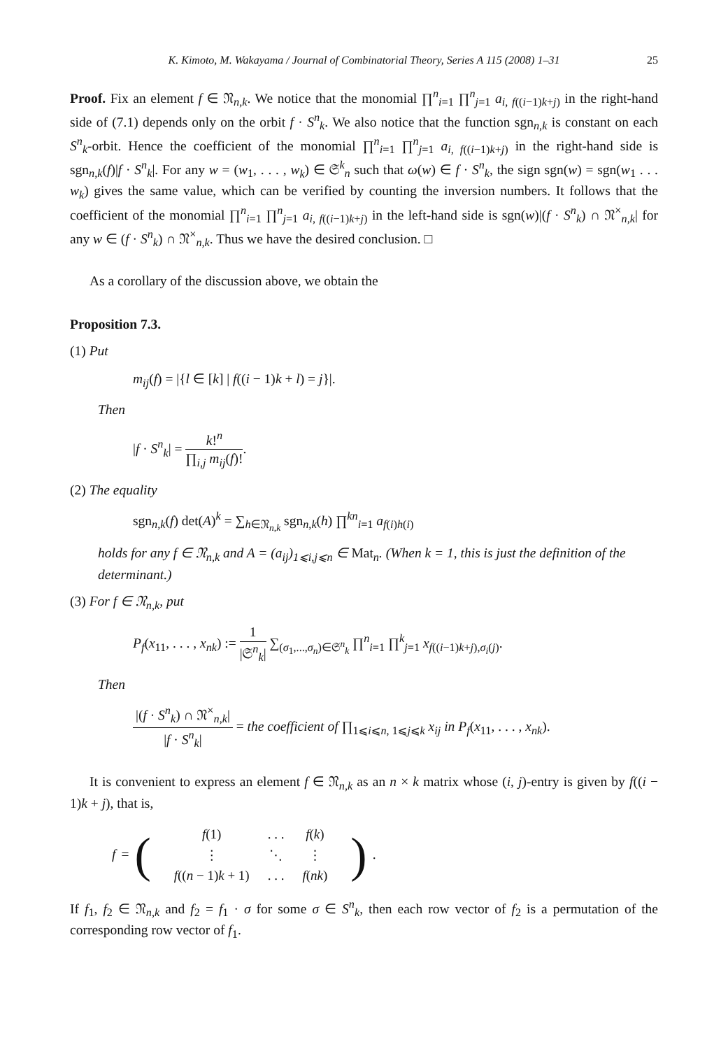K. Kimoto, M. Wakayama / Journal of Combinatorial Theory, Series A 115 (2008) 1–31 25
Proof. Fix an element f ∈ 𝔑<sub>n,k</sub>. We notice that the monomial ∏<sup>n</sup><sub>i=1</sub> ∏<sup>n</sup><sub>j=1</sub> a<sub>i, f((i−1)k+j)</sub> in the right-hand side of (7.1) depends only on the orbit f · S<sup>n</sup><sub>k</sub>. We also notice that the function sgn<sub>n,k</sub> is constant on each S<sup>n</sup><sub>k</sub>-orbit. Hence the coefficient of the monomial ∏<sup>n</sup><sub>i=1</sub> ∏<sup>n</sup><sub>j=1</sub> a<sub>i, f((i−1)k+j)</sub> in the right-hand side is sgn<sub>n,k</sub>(f)|f · S<sup>n</sup><sub>k</sub>|. For any w = (w<sub>1</sub>, . . . , w<sub>k</sub>) ∈ 𝔖<sup>k</sup><sub>n</sub> such that ω(w) ∈ f · S<sup>n</sup><sub>k</sub>, the sign sgn(w) = sgn(w<sub>1</sub> . . . w<sub>k</sub>) gives the same value, which can be verified by counting the inversion numbers. It follows that the coefficient of the monomial ∏<sup>n</sup><sub>i=1</sub> ∏<sup>n</sup><sub>j=1</sub> a<sub>i, f((i−1)k+j)</sub> in the left-hand side is sgn(w)|(f · S<sup>n</sup><sub>k</sub>) ∩ 𝔑<sup>×</sup><sub>n,k</sub>| for any w ∈ (f · S<sup>n</sup><sub>k</sub>) ∩ 𝔑<sup>×</sup><sub>n,k</sub>. Thus we have the desired conclusion. □
As a corollary of the discussion above, we obtain the
Proposition 7.3.
(1) Put
m<sub>ij</sub>(f) = |{l ∈ [k] | f((i − 1)k + l) = j}|.
Then
|f · S<sup>n</sup><sub>k</sub>| = k!<sup>n</sup> ∏<sub>i,j</sub> m<sub>ij</sub>(f)!.
(2) The equality
sgn<sub>n,k</sub>(f) det(A)<sup>k</sup> = ∑<sub>h∈𝔑<sub>n,k</sub></sub> sgn<sub>n,k</sub>(h) ∏<sup>kn</sup><sub>i=1</sub> a<sub>f(i)h(i)</sub>
holds for any f ∈ 𝔑<sub>n,k</sub> and A = (a<sub>ij</sub>)<sub>1⩽i,j⩽n</sub> ∈ Mat<sub>n</sub>. (When k = 1, this is just the definition of the determinant.)
(3) For f ∈ 𝔑<sub>n,k</sub>, put
P<sub>f</sub>(x<sub>11</sub>, . . . , x<sub>nk</sub>) := 1 |𝔖<sup>n</sup><sub>k</sub>| ∑<sub>(σ<sub>1</sub>,...,σ<sub>n</sub>)∈𝔖<sup>n</sup><sub>k</sub></sub> ∏<sup>n</sup><sub>i=1</sub> ∏<sup>k</sup><sub>j=1</sub> x<sub>f((i−1)k+j),σ<sub>i</sub>(j)</sub>.
Then
|(f · S<sup>n</sup><sub>k</sub>) ∩ 𝔑<sup>×</sup><sub>n,k</sub>| |f · S<sup>n</sup><sub>k</sub>| = the coefficient of ∏<sub>1⩽i⩽n, 1⩽j⩽k</sub> x<sub>ij</sub> in P<sub>f</sub>(x<sub>11</sub>, . . . , x<sub>nk</sub>).
It is convenient to express an element f ∈ 𝔑<sub>n,k</sub> as an n × k matrix whose (i, j)-entry is given by f((i − 1)k + j), that is,
f = (
| f (1) | . . . | f ( k ) |
| ⋮ | ⋱ | ⋮ |
| f (( n − 1) k + 1) | . . . | f ( nk ) |
).
If f<sub>1</sub>, f<sub>2</sub> ∈ 𝔑<sub>n,k</sub> and f<sub>2</sub> = f<sub>1</sub> · σ for some σ ∈ S<sup>n</sup><sub>k</sub>, then each row vector of f<sub>2</sub> is a permutation of the corresponding row vector of f<sub>1</sub>.